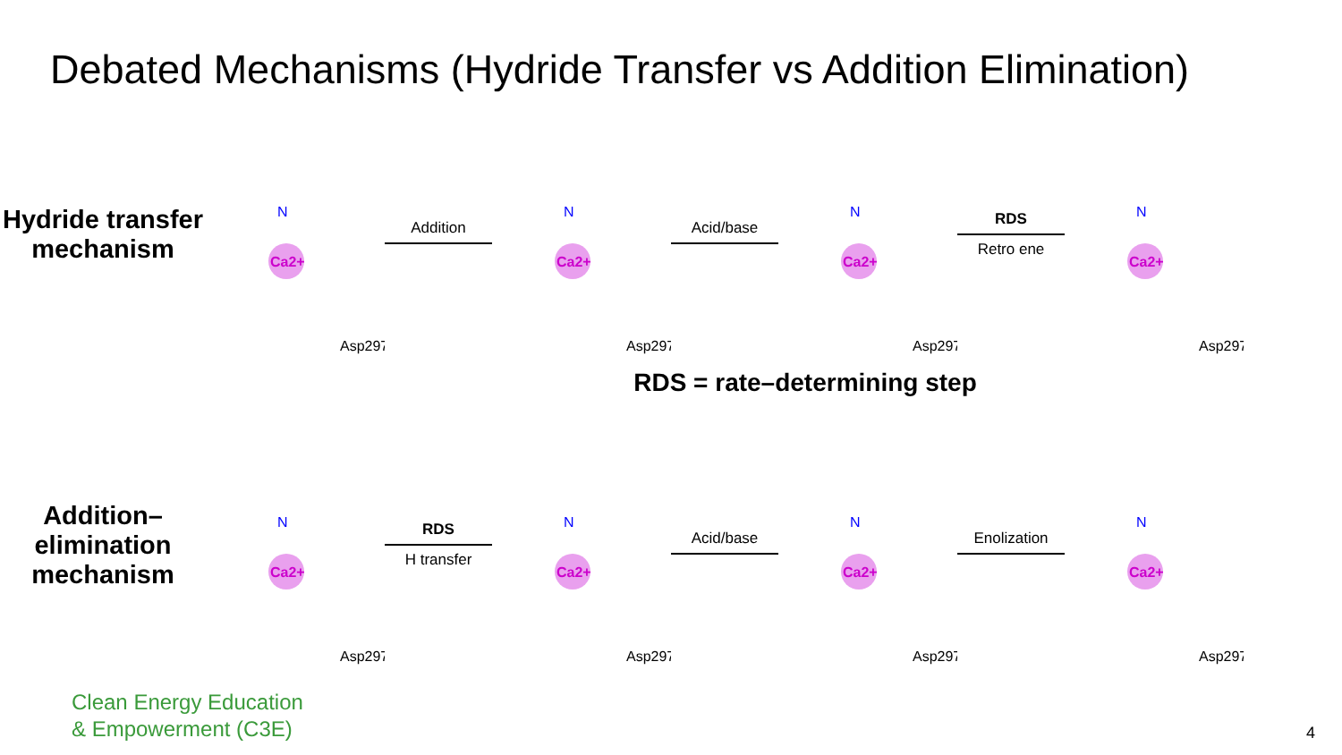Debated Mechanisms (Hydride Transfer vs Addition Elimination)
Hydride transfer mechanism
Ca2+
N
Asp297
Addition
Ca2+
N
Asp297
Acid/base
Ca2+
N
Asp297
RDS
Retro ene
Ca2+
N
Asp297
RDS = rate–determining step
Addition–elimination mechanism
Ca2+
N
Asp297
RDS
H transfer
Ca2+
N
Asp297
Acid/base
Ca2+
N
Asp297
Enolization
Ca2+
N
Asp297
Clean Energy Education
& Empowerment (C3E)
4